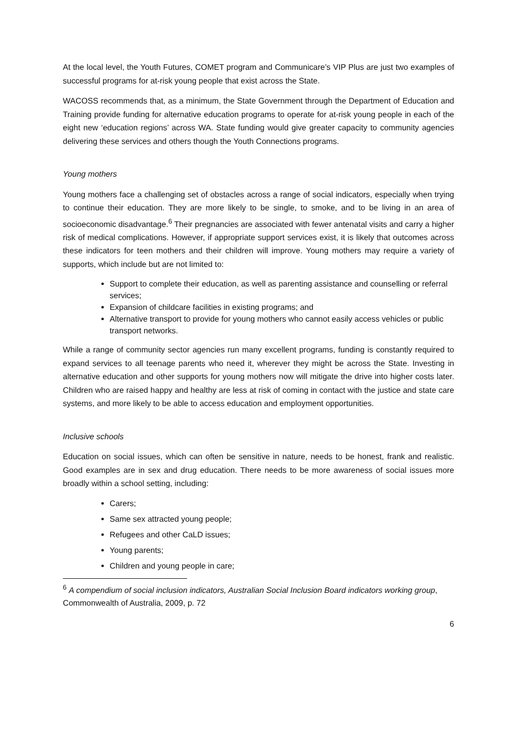At the local level, the Youth Futures, COMET program and Communicare’s VIP Plus are just two examples of successful programs for at-risk young people that exist across the State.
WACOSS recommends that, as a minimum, the State Government through the Department of Education and Training provide funding for alternative education programs to operate for at-risk young people in each of the eight new ‘education regions’ across WA. State funding would give greater capacity to community agencies delivering these services and others though the Youth Connections programs.
Young mothers
Young mothers face a challenging set of obstacles across a range of social indicators, especially when trying to continue their education. They are more likely to be single, to smoke, and to be living in an area of socioeconomic disadvantage.<sup>6</sup> Their pregnancies are associated with fewer antenatal visits and carry a higher risk of medical complications. However, if appropriate support services exist, it is likely that outcomes across these indicators for teen mothers and their children will improve. Young mothers may require a variety of supports, which include but are not limited to:
Support to complete their education, as well as parenting assistance and counselling or referral services;
Expansion of childcare facilities in existing programs; and
Alternative transport to provide for young mothers who cannot easily access vehicles or public transport networks.
While a range of community sector agencies run many excellent programs, funding is constantly required to expand services to all teenage parents who need it, wherever they might be across the State. Investing in alternative education and other supports for young mothers now will mitigate the drive into higher costs later. Children who are raised happy and healthy are less at risk of coming in contact with the justice and state care systems, and more likely to be able to access education and employment opportunities.
Inclusive schools
Education on social issues, which can often be sensitive in nature, needs to be honest, frank and realistic. Good examples are in sex and drug education. There needs to be more awareness of social issues more broadly within a school setting, including:
Carers;
Same sex attracted young people;
Refugees and other CaLD issues;
Young parents;
Children and young people in care;
<sup>6</sup> A compendium of social inclusion indicators, Australian Social Inclusion Board indicators working group, Commonwealth of Australia, 2009, p. 72
6